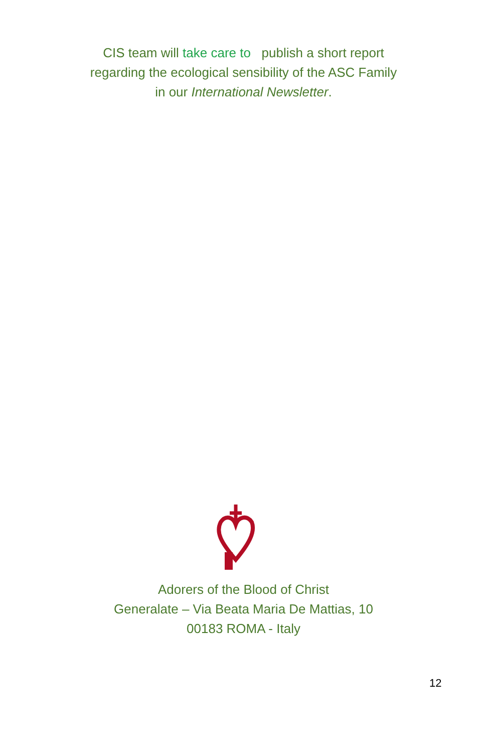CIS team will take care to publish a short report
regarding the ecological sensibility of the ASC Family
in our International Newsletter.
Adorers of the Blood of Christ
Generalate – Via Beata Maria De Mattias, 10
00183 ROMA - Italy
12